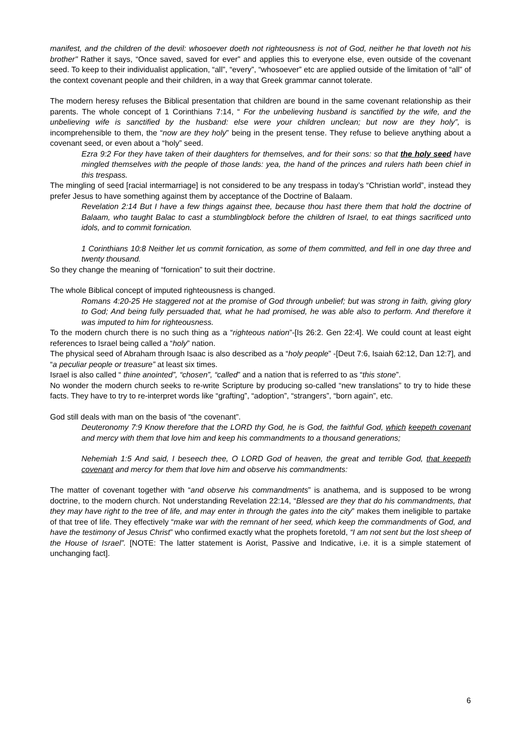manifest, and the children of the devil: whosoever doeth not righteousness is not of God, neither he that loveth not his brother" Rather it says, “Once saved, saved for ever” and applies this to everyone else, even outside of the covenant seed. To keep to their individualist application, “all”, “every”, “whosoever” etc are applied outside of the limitation of “all” of the context covenant people and their children, in a way that Greek grammar cannot tolerate.
The modern heresy refuses the Biblical presentation that children are bound in the same covenant relationship as their parents. The whole concept of 1 Corinthians 7:14, “ For the unbelieving husband is sanctified by the wife, and the unbelieving wife is sanctified by the husband: else were your children unclean; but now are they holy”, is incomprehensible to them, the “now are they holy” being in the present tense. They refuse to believe anything about a covenant seed, or even about a “holy” seed.
Ezra 9:2 For they have taken of their daughters for themselves, and for their sons: so that the holy seed have mingled themselves with the people of those lands: yea, the hand of the princes and rulers hath been chief in this trespass.
The mingling of seed [racial intermarriage] is not considered to be any trespass in today’s “Christian world”, instead they prefer Jesus to have something against them by acceptance of the Doctrine of Balaam.
Revelation 2:14 But I have a few things against thee, because thou hast there them that hold the doctrine of Balaam, who taught Balac to cast a stumblingblock before the children of Israel, to eat things sacrificed unto idols, and to commit fornication.
1 Corinthians 10:8 Neither let us commit fornication, as some of them committed, and fell in one day three and twenty thousand.
So they change the meaning of “fornication” to suit their doctrine.
The whole Biblical concept of imputed righteousness is changed.
Romans 4:20-25 He staggered not at the promise of God through unbelief; but was strong in faith, giving glory to God; And being fully persuaded that, what he had promised, he was able also to perform. And therefore it was imputed to him for righteousness.
To the modern church there is no such thing as a “righteous nation”-[Is 26:2. Gen 22:4]. We could count at least eight references to Israel being called a “holy” nation.
The physical seed of Abraham through Isaac is also described as a “holy people” -[Deut 7:6, Isaiah 62:12, Dan 12:7], and “a peculiar people or treasure” at least six times.
Israel is also called “ thine anointed”, “chosen”, “called” and a nation that is referred to as “this stone”.
No wonder the modern church seeks to re-write Scripture by producing so-called “new translations” to try to hide these facts. They have to try to re-interpret words like “grafting”, “adoption”, “strangers”, “born again”, etc.
God still deals with man on the basis of “the covenant”.
Deuteronomy 7:9 Know therefore that the LORD thy God, he is God, the faithful God, which keepeth covenant and mercy with them that love him and keep his commandments to a thousand generations;
Nehemiah 1:5 And said, I beseech thee, O LORD God of heaven, the great and terrible God, that keepeth covenant and mercy for them that love him and observe his commandments:
The matter of covenant together with “and observe his commandments” is anathema, and is supposed to be wrong doctrine, to the modern church. Not understanding Revelation 22:14, “Blessed are they that do his commandments, that they may have right to the tree of life, and may enter in through the gates into the city” makes them ineligible to partake of that tree of life. They effectively “make war with the remnant of her seed, which keep the commandments of God, and have the testimony of Jesus Christ” who confirmed exactly what the prophets foretold, “I am not sent but the lost sheep of the House of Israel”. [NOTE: The latter statement is Aorist, Passive and Indicative, i.e. it is a simple statement of unchanging fact].
6